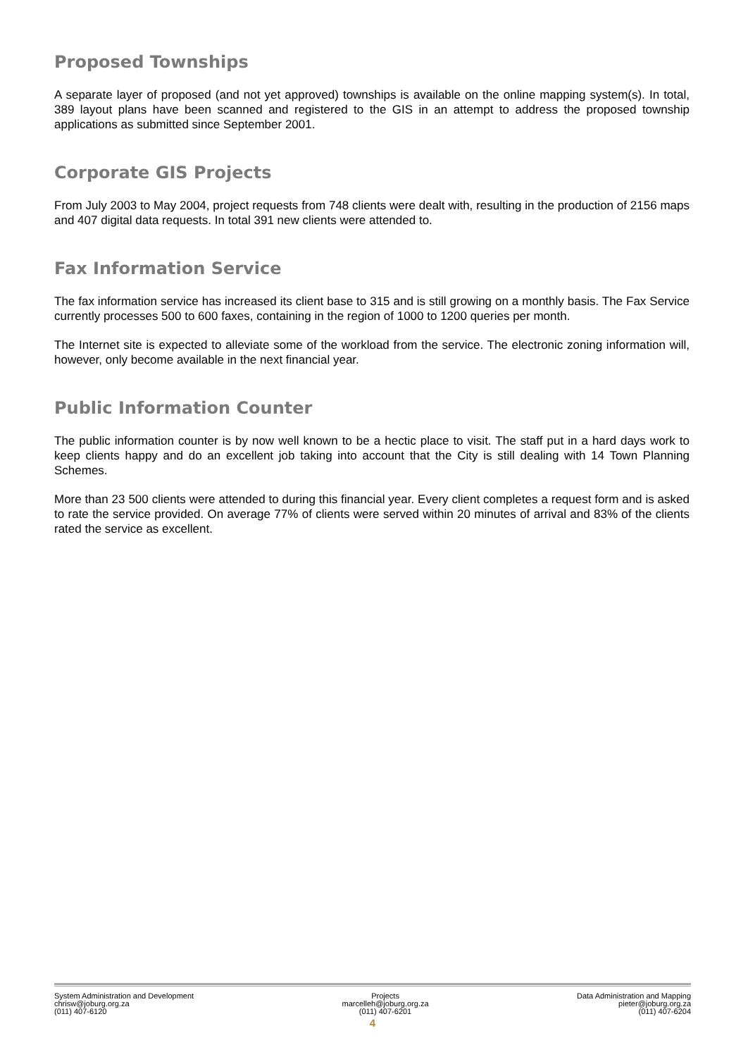Proposed Townships
A separate layer of proposed (and not yet approved) townships is available on the online mapping system(s). In total, 389 layout plans have been scanned and registered to the GIS in an attempt to address the proposed township applications as submitted since September 2001.
Corporate GIS Projects
From July 2003 to May 2004, project requests from 748 clients were dealt with, resulting in the production of 2156 maps and 407 digital data requests. In total 391 new clients were attended to.
Fax Information Service
The fax information service has increased its client base to 315 and is still growing on a monthly basis. The Fax Service currently processes 500 to 600 faxes, containing in the region of 1000 to 1200 queries per month.
The Internet site is expected to alleviate some of the workload from the service. The electronic zoning information will, however, only become available in the next financial year.
Public Information Counter
The public information counter is by now well known to be a hectic place to visit. The staff put in a hard days work to keep clients happy and do an excellent job taking into account that the City is still dealing with 14 Town Planning Schemes.
More than 23 500 clients were attended to during this financial year. Every client completes a request form and is asked to rate the service provided. On average 77% of clients were served within 20 minutes of arrival and 83% of the clients rated the service as excellent.
System Administration and Development
chrisw@joburg.org.za
(011) 407-6120
Projects
marcelleh@joburg.org.za
(011) 407-6201
Data Administration and Mapping
pieter@joburg.org.za
(011) 407-6204
4